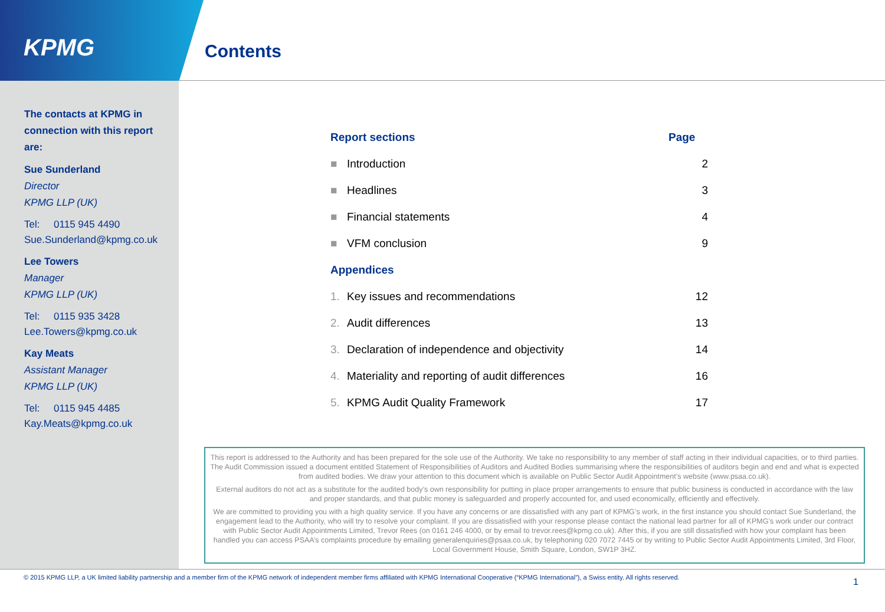KPMG Contents
The contacts at KPMG in connection with this report are:
Sue Sunderland
Director
KPMG LLP (UK)
Tel: 0115 945 4490
Sue.Sunderland@kpmg.co.uk
Lee Towers
Manager
KPMG LLP (UK)
Tel: 0115 935 3428
Lee.Towers@kpmg.co.uk
Kay Meats
Assistant Manager
KPMG LLP (UK)
Tel: 0115 945 4485
Kay.Meats@kpmg.co.uk
| Report sections | | Page |
| --- | --- | --- |
| ■ | Introduction | 2 |
| ■ | Headlines | 3 |
| ■ | Financial statements | 4 |
| ■ | VFM conclusion | 9 |
| Appendices | | |
| 1. | Key issues and recommendations | 12 |
| 2. | Audit differences | 13 |
| 3. | Declaration of independence and objectivity | 14 |
| 4. | Materiality and reporting of audit differences | 16 |
| 5. | KPMG Audit Quality Framework | 17 |
This report is addressed to the Authority and has been prepared for the sole use of the Authority. We take no responsibility to any member of staff acting in their individual capacities, or to third parties. The Audit Commission issued a document entitled Statement of Responsibilities of Auditors and Audited Bodies summarising where the responsibilities of auditors begin and end and what is expected from audited bodies. We draw your attention to this document which is available on Public Sector Audit Appointment’s website (www.psaa.co.uk).
External auditors do not act as a substitute for the audited body’s own responsibility for putting in place proper arrangements to ensure that public business is conducted in accordance with the law and proper standards, and that public money is safeguarded and properly accounted for, and used economically, efficiently and effectively.
We are committed to providing you with a high quality service. If you have any concerns or are dissatisfied with any part of KPMG’s work, in the first instance you should contact Sue Sunderland, the engagement lead to the Authority, who will try to resolve your complaint. If you are dissatisfied with your response please contact the national lead partner for all of KPMG’s work under our contract with Public Sector Audit Appointments Limited, Trevor Rees (on 0161 246 4000, or by email to trevor.rees@kpmg.co.uk). After this, if you are still dissatisfied with how your complaint has been handled you can access PSAA’s complaints procedure by emailing generalenquiries@psaa.co.uk, by telephoning 020 7072 7445 or by writing to Public Sector Audit Appointments Limited, 3rd Floor, Local Government House, Smith Square, London, SW1P 3HZ.
© 2015 KPMG LLP, a UK limited liability partnership and a member firm of the KPMG network of independent member firms affiliated with KPMG International Cooperative (“KPMG International”), a Swiss entity. All rights reserved.
1